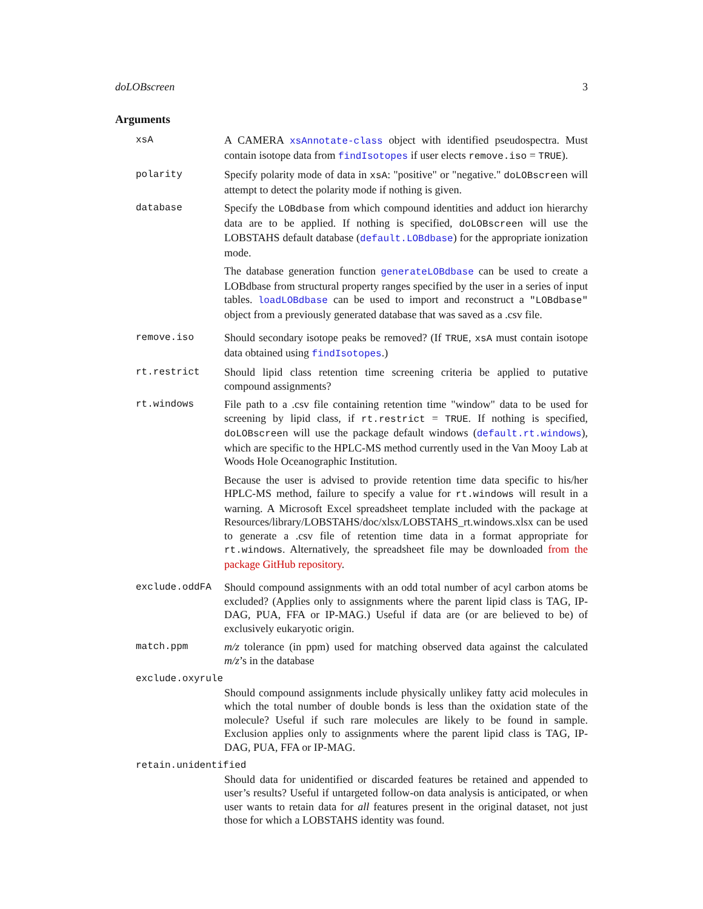doLOBscreen 3
Arguments
xsA A CAMERA xsAnnotate-class object with identified pseudospectra. Must contain isotope data from findIsotopes if user elects remove.iso = TRUE).
polarity Specify polarity mode of data in xsA: "positive" or "negative." doLOBscreen will attempt to detect the polarity mode if nothing is given.
database Specify the LOBdbase from which compound identities and adduct ion hierarchy data are to be applied. If nothing is specified, doLOBscreen will use the LOBSTAHS default database (default.LOBdbase) for the appropriate ionization mode.
The database generation function generateLOBdbase can be used to create a LOBdbase from structural property ranges specified by the user in a series of input tables. loadLOBdbase can be used to import and reconstruct a "LOBdbase" object from a previously generated database that was saved as a .csv file.
remove.iso Should secondary isotope peaks be removed? (If TRUE, xsA must contain isotope data obtained using findIsotopes.)
rt.restrict Should lipid class retention time screening criteria be applied to putative compound assignments?
rt.windows File path to a .csv file containing retention time "window" data to be used for screening by lipid class, if rt.restrict = TRUE. If nothing is specified, doLOBscreen will use the package default windows (default.rt.windows), which are specific to the HPLC-MS method currently used in the Van Mooy Lab at Woods Hole Oceanographic Institution.
Because the user is advised to provide retention time data specific to his/her HPLC-MS method, failure to specify a value for rt.windows will result in a warning. A Microsoft Excel spreadsheet template included with the package at Resources/library/LOBSTAHS/doc/xlsx/LOBSTAHS_rt.windows.xlsx can be used to generate a .csv file of retention time data in a format appropriate for rt.windows. Alternatively, the spreadsheet file may be downloaded from the package GitHub repository.
exclude.oddFA Should compound assignments with an odd total number of acyl carbon atoms be excluded? (Applies only to assignments where the parent lipid class is TAG, IP-DAG, PUA, FFA or IP-MAG.) Useful if data are (or are believed to be) of exclusively eukaryotic origin.
match.ppm m/z tolerance (in ppm) used for matching observed data against the calculated m/z’s in the database
exclude.oxyrule
Should compound assignments include physically unlikey fatty acid molecules in which the total number of double bonds is less than the oxidation state of the molecule? Useful if such rare molecules are likely to be found in sample. Exclusion applies only to assignments where the parent lipid class is TAG, IP-DAG, PUA, FFA or IP-MAG.
retain.unidentified
Should data for unidentified or discarded features be retained and appended to user’s results? Useful if untargeted follow-on data analysis is anticipated, or when user wants to retain data for all features present in the original dataset, not just those for which a LOBSTAHS identity was found.